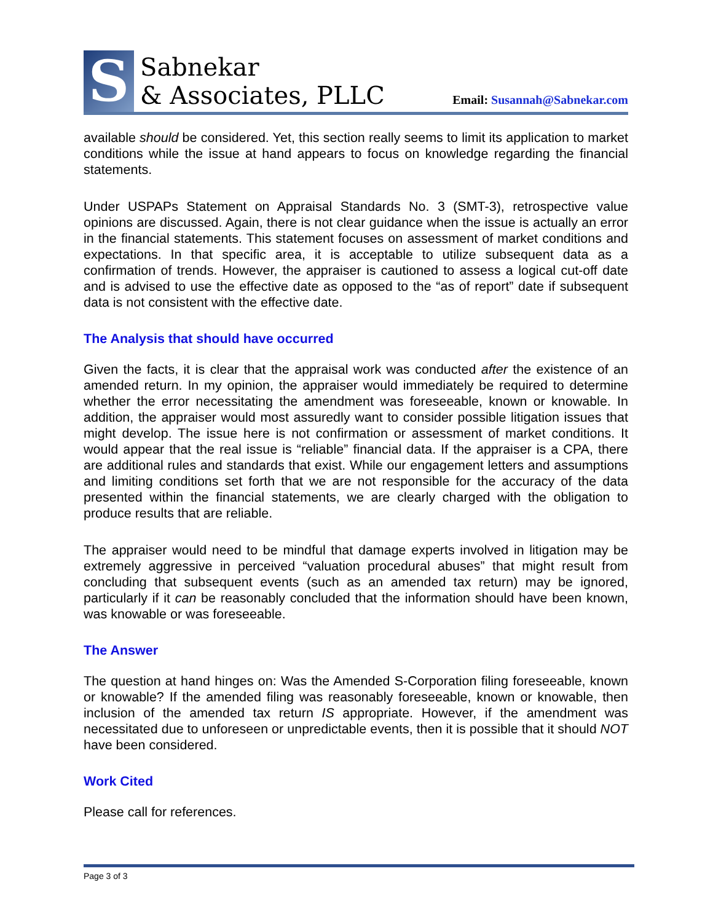S
Sabnekar
& Associates, PLLC
Email: Susannah@Sabnekar.com
available should be considered. Yet, this section really seems to limit its application to market conditions while the issue at hand appears to focus on knowledge regarding the financial statements.
Under USPAPs Statement on Appraisal Standards No. 3 (SMT-3), retrospective value opinions are discussed. Again, there is not clear guidance when the issue is actually an error in the financial statements. This statement focuses on assessment of market conditions and expectations. In that specific area, it is acceptable to utilize subsequent data as a confirmation of trends. However, the appraiser is cautioned to assess a logical cut-off date and is advised to use the effective date as opposed to the “as of report” date if subsequent data is not consistent with the effective date.
The Analysis that should have occurred
Given the facts, it is clear that the appraisal work was conducted after the existence of an amended return. In my opinion, the appraiser would immediately be required to determine whether the error necessitating the amendment was foreseeable, known or knowable. In addition, the appraiser would most assuredly want to consider possible litigation issues that might develop. The issue here is not confirmation or assessment of market conditions. It would appear that the real issue is “reliable” financial data. If the appraiser is a CPA, there are additional rules and standards that exist. While our engagement letters and assumptions and limiting conditions set forth that we are not responsible for the accuracy of the data presented within the financial statements, we are clearly charged with the obligation to produce results that are reliable.
The appraiser would need to be mindful that damage experts involved in litigation may be extremely aggressive in perceived “valuation procedural abuses” that might result from concluding that subsequent events (such as an amended tax return) may be ignored, particularly if it can be reasonably concluded that the information should have been known, was knowable or was foreseeable.
The Answer
The question at hand hinges on: Was the Amended S-Corporation filing foreseeable, known or knowable? If the amended filing was reasonably foreseeable, known or knowable, then inclusion of the amended tax return IS appropriate. However, if the amendment was necessitated due to unforeseen or unpredictable events, then it is possible that it should NOT have been considered.
Work Cited
Please call for references.
Page 3 of 3